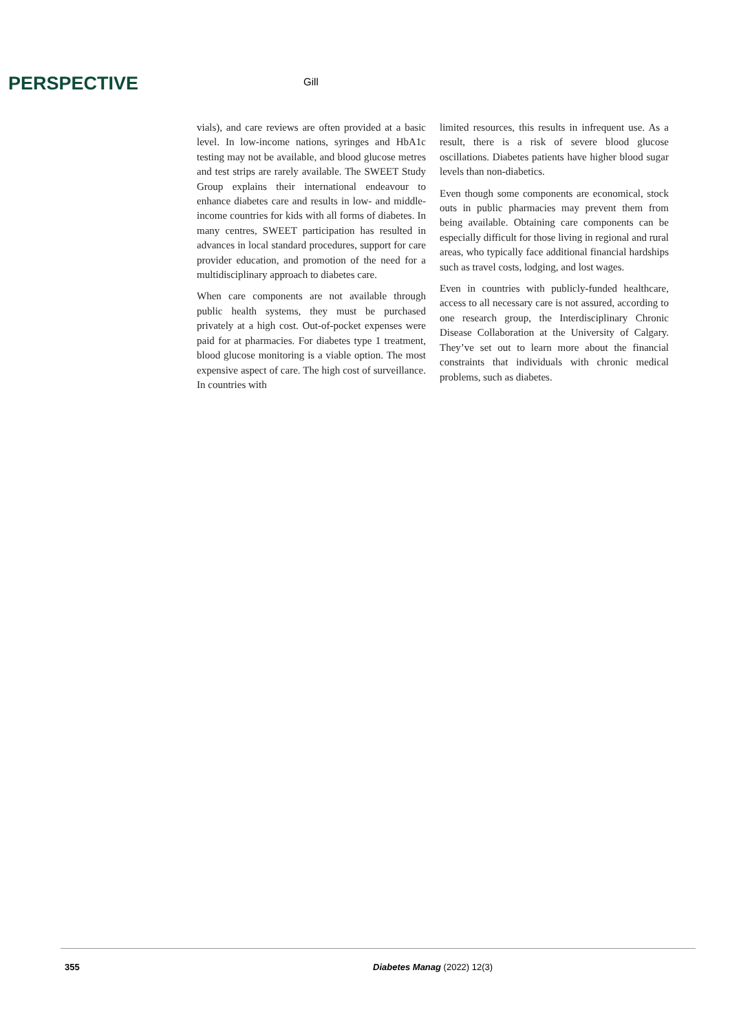PERSPECTIVE Gill
vials), and care reviews are often provided at a basic level. In low-income nations, syringes and HbA1c testing may not be available, and blood glucose metres and test strips are rarely available. The SWEET Study Group explains their international endeavour to enhance diabetes care and results in low- and middle-income countries for kids with all forms of diabetes. In many centres, SWEET participation has resulted in advances in local standard procedures, support for care provider education, and promotion of the need for a multidisciplinary approach to diabetes care.
When care components are not available through public health systems, they must be purchased privately at a high cost. Out-of-pocket expenses were paid for at pharmacies. For diabetes type 1 treatment, blood glucose monitoring is a viable option. The most expensive aspect of care. The high cost of surveillance. In countries with
limited resources, this results in infrequent use. As a result, there is a risk of severe blood glucose oscillations. Diabetes patients have higher blood sugar levels than non-diabetics.
Even though some components are economical, stock outs in public pharmacies may prevent them from being available. Obtaining care components can be especially difficult for those living in regional and rural areas, who typically face additional financial hardships such as travel costs, lodging, and lost wages.
Even in countries with publicly-funded healthcare, access to all necessary care is not assured, according to one research group, the Interdisciplinary Chronic Disease Collaboration at the University of Calgary. They’ve set out to learn more about the financial constraints that individuals with chronic medical problems, such as diabetes.
355 Diabetes Manag (2022) 12(3)